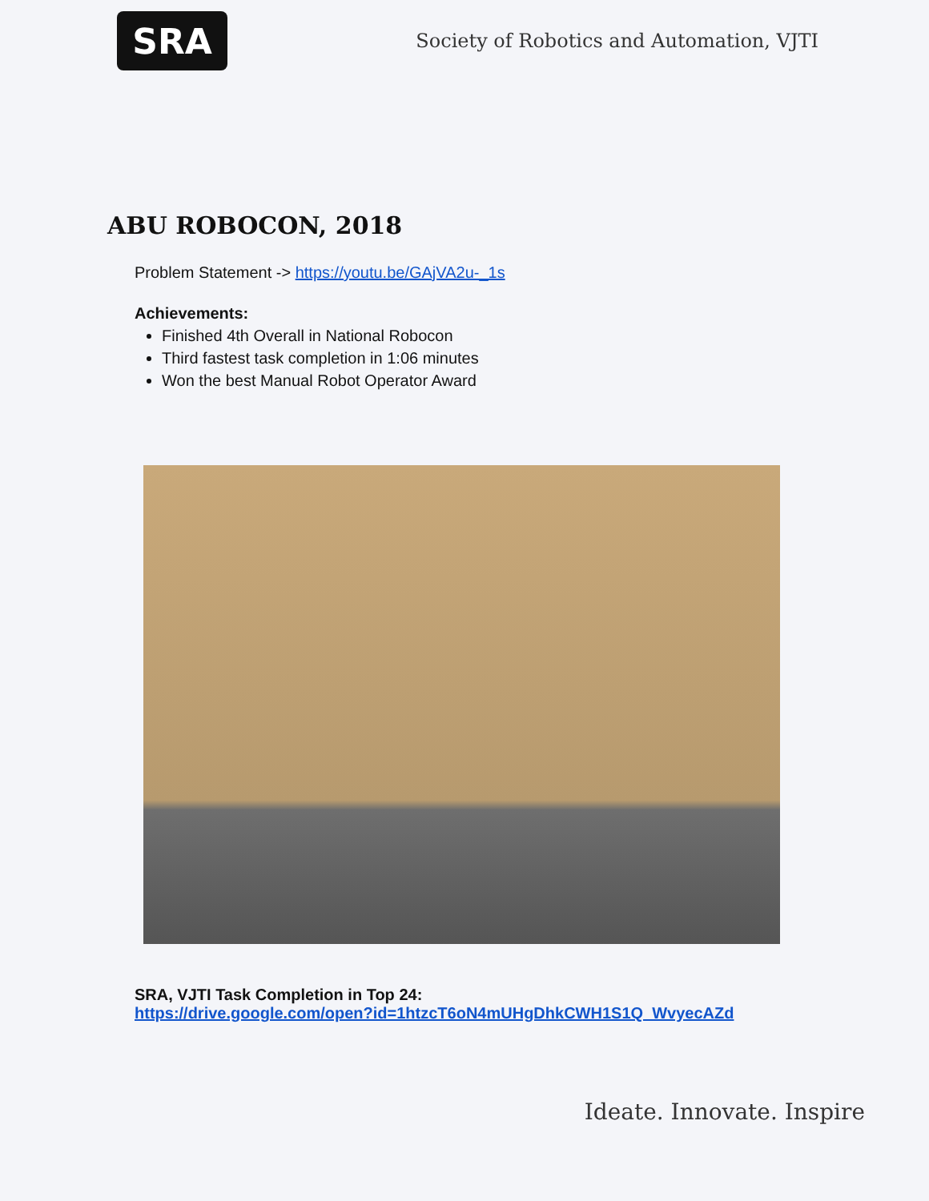SRA
Society of Robotics and Automation, VJTI
ABU ROBOCON, 2018
Problem Statement -> https://youtu.be/GAjVA2u-_1s
Achievements:
Finished 4th Overall in National Robocon
Third fastest task completion in 1:06 minutes
Won the best Manual Robot Operator Award
SRA, VJTI Task Completion in Top 24:
https://drive.google.com/open?id=1htzcT6oN4mUHgDhkCWH1S1Q_WvyecAZd
Ideate. Innovate. Inspire